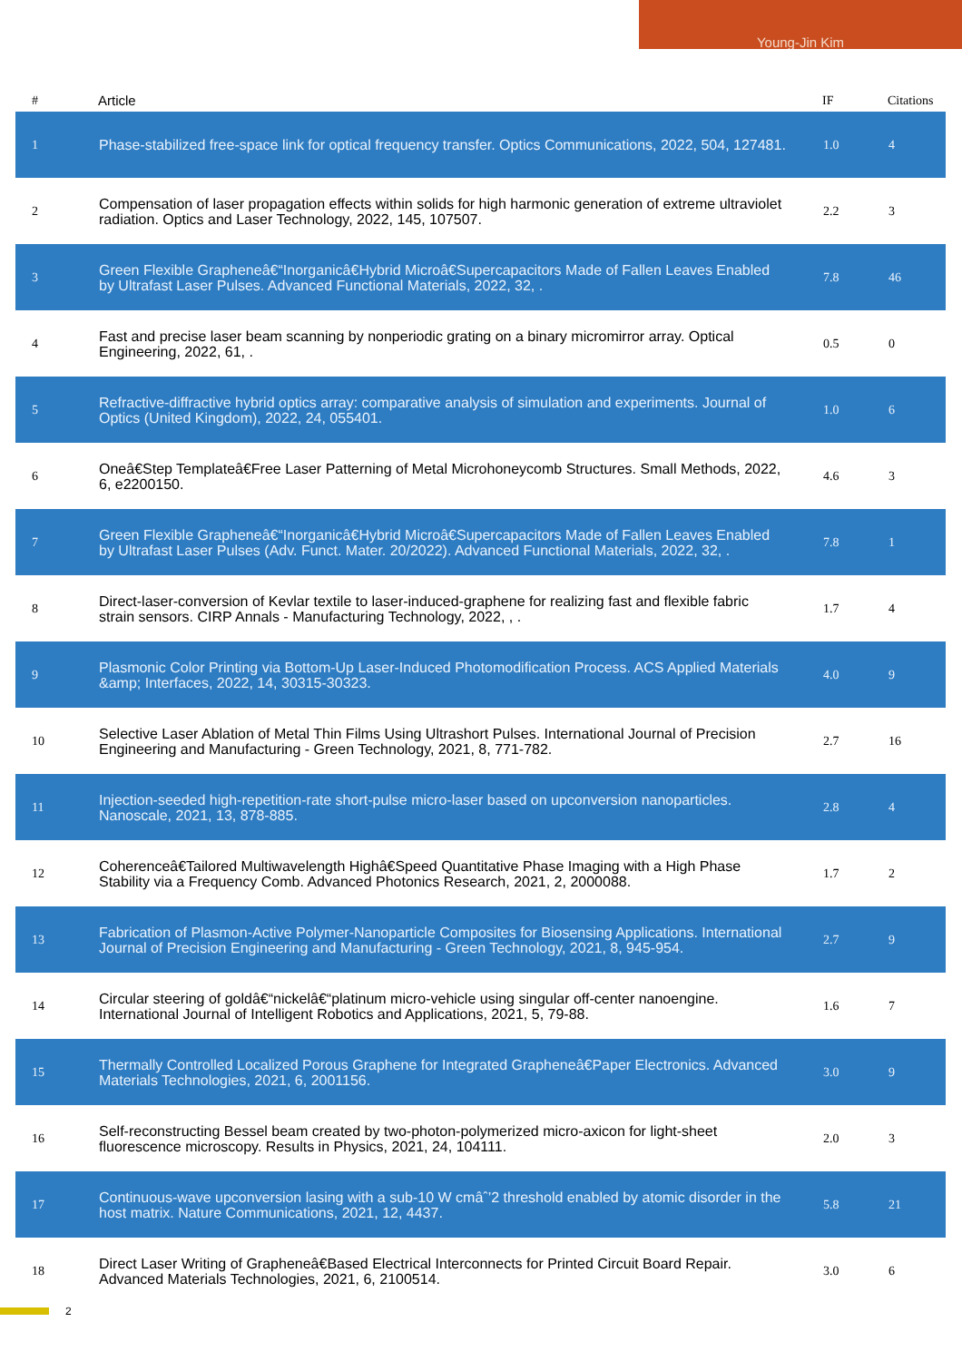Young-Jin Kim
| # | Article | IF | Citations |
| --- | --- | --- | --- |
| 1 | Phase-stabilized free-space link for optical frequency transfer. Optics Communications, 2022, 504, 127481. | 1.0 | 4 |
| 2 | Compensation of laser propagation effects within solids for high harmonic generation of extreme ultraviolet radiation. Optics and Laser Technology, 2022, 145, 107507. | 2.2 | 3 |
| 3 | Green Flexible Grapheneâ€“Inorganicâ€Hybrid Microâ€Supercapacitors Made of Fallen Leaves Enabled by Ultrafast Laser Pulses. Advanced Functional Materials, 2022, 32, . | 7.8 | 46 |
| 4 | Fast and precise laser beam scanning by nonperiodic grating on a binary micromirror array. Optical Engineering, 2022, 61, . | 0.5 | 0 |
| 5 | Refractive-diffractive hybrid optics array: comparative analysis of simulation and experiments. Journal of Optics (United Kingdom), 2022, 24, 055401. | 1.0 | 6 |
| 6 | Oneâ€Step Templateâ€Free Laser Patterning of Metal Microhoneycomb Structures. Small Methods, 2022, 6, e2200150. | 4.6 | 3 |
| 7 | Green Flexible Grapheneâ€“Inorganicâ€Hybrid Microâ€Supercapacitors Made of Fallen Leaves Enabled by Ultrafast Laser Pulses (Adv. Funct. Mater. 20/2022). Advanced Functional Materials, 2022, 32, . | 7.8 | 1 |
| 8 | Direct-laser-conversion of Kevlar textile to laser-induced-graphene for realizing fast and flexible fabric strain sensors. CIRP Annals - Manufacturing Technology, 2022, , . | 1.7 | 4 |
| 9 | Plasmonic Color Printing via Bottom-Up Laser-Induced Photomodification Process. ACS Applied Materials &amp; Interfaces, 2022, 14, 30315-30323. | 4.0 | 9 |
| 10 | Selective Laser Ablation of Metal Thin Films Using Ultrashort Pulses. International Journal of Precision Engineering and Manufacturing - Green Technology, 2021, 8, 771-782. | 2.7 | 16 |
| 11 | Injection-seeded high-repetition-rate short-pulse micro-laser based on upconversion nanoparticles. Nanoscale, 2021, 13, 878-885. | 2.8 | 4 |
| 12 | Coherenceâ€Tailored Multiwavelength Highâ€Speed Quantitative Phase Imaging with a High Phase Stability via a Frequency Comb. Advanced Photonics Research, 2021, 2, 2000088. | 1.7 | 2 |
| 13 | Fabrication of Plasmon-Active Polymer-Nanoparticle Composites for Biosensing Applications. International Journal of Precision Engineering and Manufacturing - Green Technology, 2021, 8, 945-954. | 2.7 | 9 |
| 14 | Circular steering of goldâ€“nickelâ€“platinum micro-vehicle using singular off-center nanoengine. International Journal of Intelligent Robotics and Applications, 2021, 5, 79-88. | 1.6 | 7 |
| 15 | Thermally Controlled Localized Porous Graphene for Integrated Grapheneâ€Paper Electronics. Advanced Materials Technologies, 2021, 6, 2001156. | 3.0 | 9 |
| 16 | Self-reconstructing Bessel beam created by two-photon-polymerized micro-axicon for light-sheet fluorescence microscopy. Results in Physics, 2021, 24, 104111. | 2.0 | 3 |
| 17 | Continuous-wave upconversion lasing with a sub-10 W cmâˆ’2 threshold enabled by atomic disorder in the host matrix. Nature Communications, 2021, 12, 4437. | 5.8 | 21 |
| 18 | Direct Laser Writing of Grapheneâ€Based Electrical Interconnects for Printed Circuit Board Repair. Advanced Materials Technologies, 2021, 6, 2100514. | 3.0 | 6 |
2